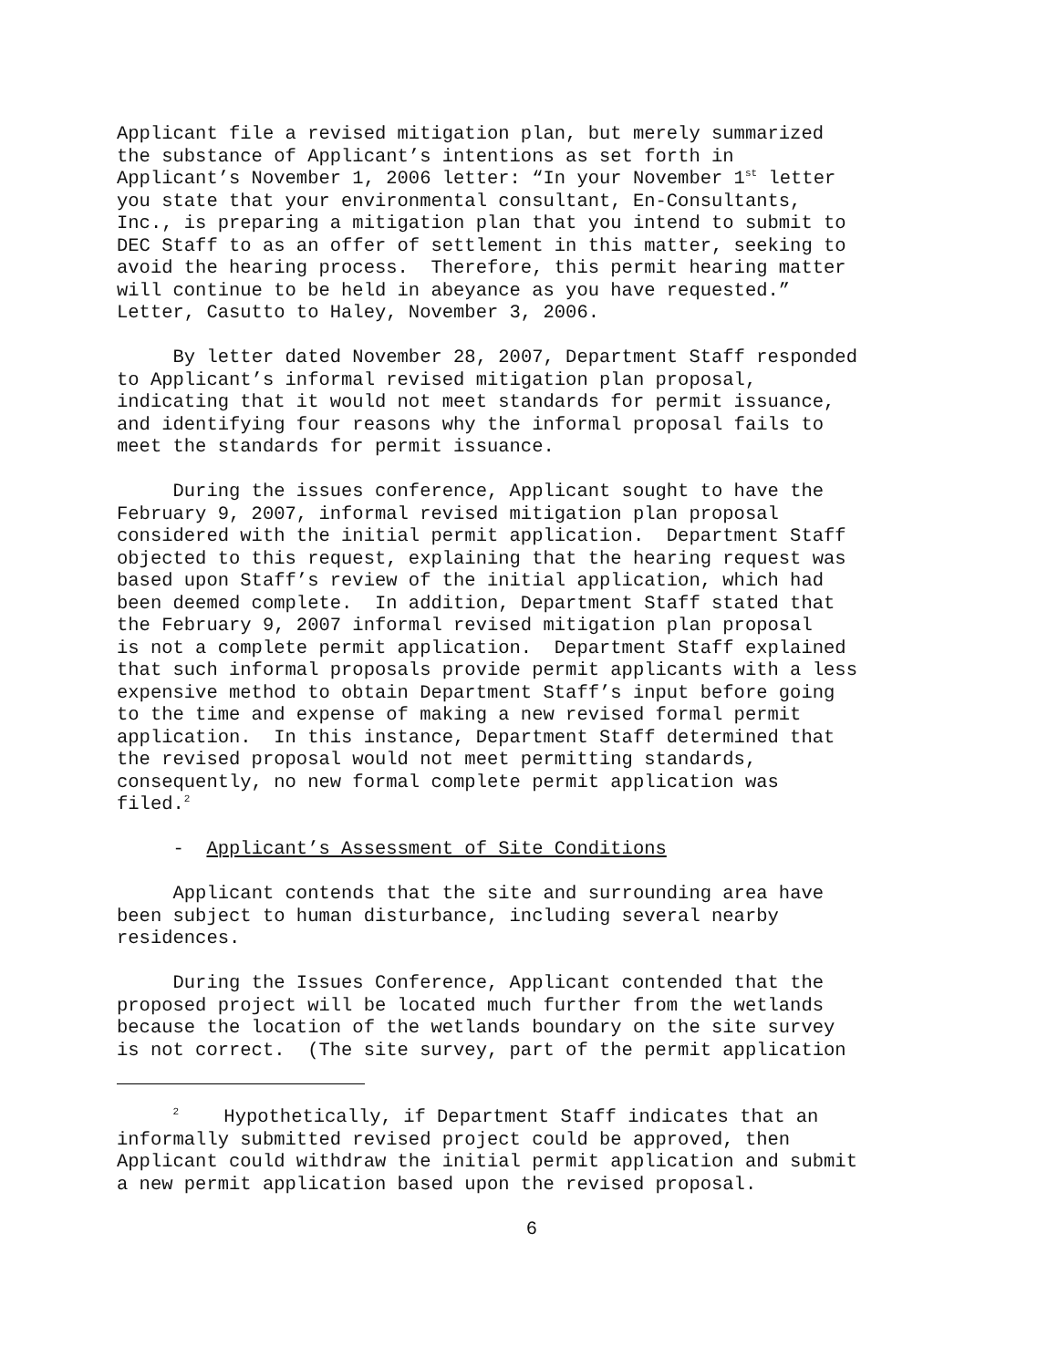Applicant file a revised mitigation plan, but merely summarized the substance of Applicant’s intentions as set forth in Applicant’s November 1, 2006 letter: “In your November 1<sup>st</sup> letter you state that your environmental consultant, En-Consultants, Inc., is preparing a mitigation plan that you intend to submit to DEC Staff to as an offer of settlement in this matter, seeking to avoid the hearing process. Therefore, this permit hearing matter will continue to be held in abeyance as you have requested.” Letter, Casutto to Haley, November 3, 2006.
By letter dated November 28, 2007, Department Staff responded to Applicant’s informal revised mitigation plan proposal, indicating that it would not meet standards for permit issuance, and identifying four reasons why the informal proposal fails to meet the standards for permit issuance.
During the issues conference, Applicant sought to have the February 9, 2007, informal revised mitigation plan proposal considered with the initial permit application. Department Staff objected to this request, explaining that the hearing request was based upon Staff’s review of the initial application, which had been deemed complete. In addition, Department Staff stated that the February 9, 2007 informal revised mitigation plan proposal is not a complete permit application. Department Staff explained that such informal proposals provide permit applicants with a less expensive method to obtain Department Staff’s input before going to the time and expense of making a new revised formal permit application. In this instance, Department Staff determined that the revised proposal would not meet permitting standards, consequently, no new formal complete permit application was filed.<sup>2</sup>
- Applicant’s Assessment of Site Conditions
Applicant contends that the site and surrounding area have been subject to human disturbance, including several nearby residences.
During the Issues Conference, Applicant contended that the proposed project will be located much further from the wetlands because the location of the wetlands boundary on the site survey is not correct. (The site survey, part of the permit application
<sup>2</sup> Hypothetically, if Department Staff indicates that an informally submitted revised project could be approved, then Applicant could withdraw the initial permit application and submit a new permit application based upon the revised proposal.
6